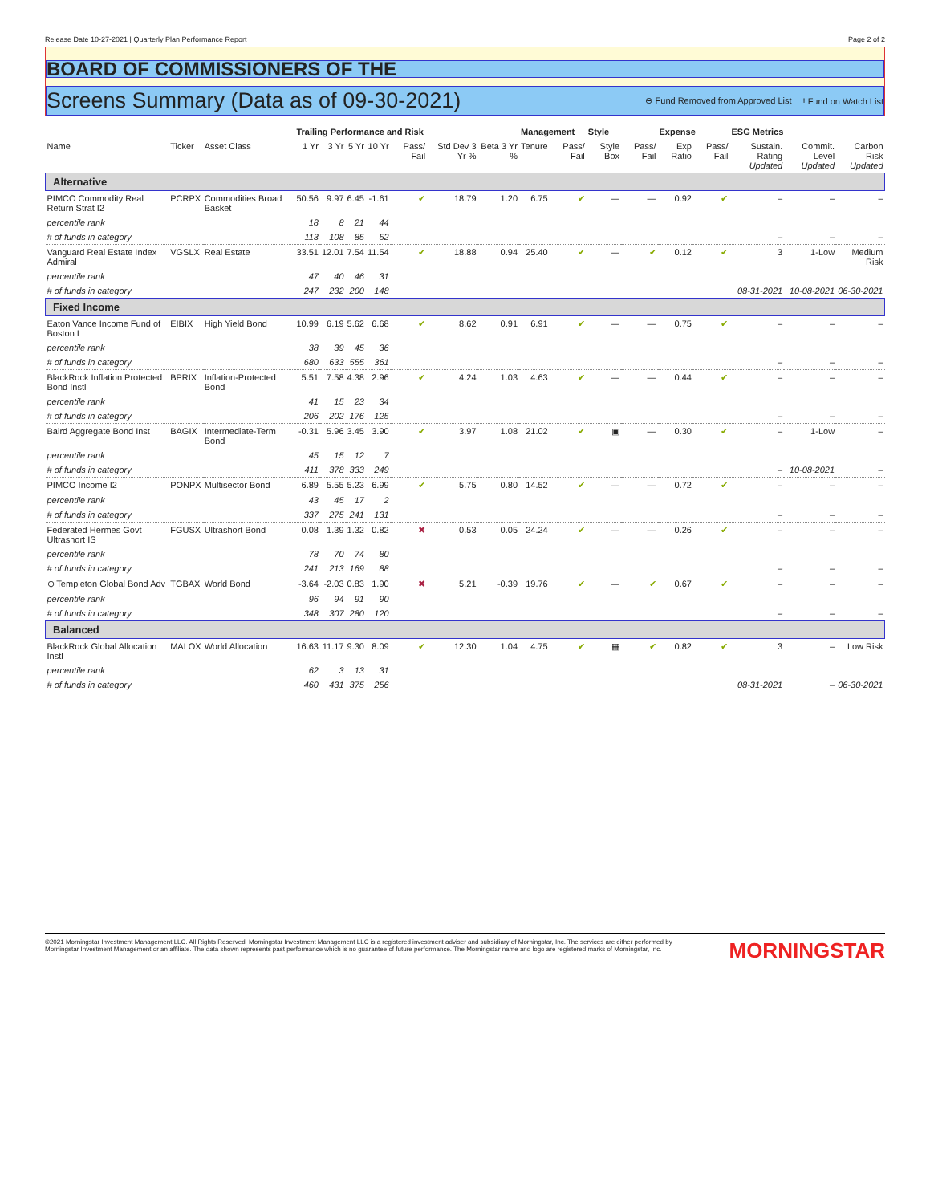Release Date 10-27-2021 | Quarterly Plan Performance Report Page 2 of 2
BOARD OF COMMISSIONERS OF THE
Screens Summary (Data as of 09-30-2021)
⊖ Fund Removed from Approved List! Fund on Watch List
| | | | Trailing Performance and Risk | | | | | | | Management | | Style | | Expense | | ESG Metrics | | |
| --- | --- | --- | --- | --- | --- | --- | --- | --- | --- | --- | --- | --- | --- | --- | --- | --- | --- | --- |
| Name | Ticker | Asset Class | 1 Yr | 3 Yr | 5 Yr | 10 Yr | Pass/ Fail | Std Dev 3 Yr % | Beta 3 Yr % | Tenure | Pass/ Fail | Style Box | Pass/ Fail | Exp Ratio | Pass/ Fail | Sustain. Rating Updated | Commit. Level Updated | Carbon Risk Updated |
| Alternative | | | | | | | | | | | | | | | | | | |
| PIMCO Commodity Real Return Strat I2 | PCRPX | Commodities Broad Basket | 50.56 | 9.97 | 6.45 | -1.61 | ✔ | 18.79 | 1.20 | 6.75 | ✔ | — | — | 0.92 | ✔ | – | – | – |
| percentile rank | | | 18 | 8 | 21 | 44 | | | | | | | | | | | | |
| # of funds in category | | | 113 | 108 | 85 | 52 | | | | | | | | | | – | – | – |
| Vanguard Real Estate Index Admiral | VGSLX | Real Estate | 33.51 | 12.01 | 7.54 | 11.54 | ✔ | 18.88 | 0.94 | 25.40 | ✔ | — | ✔ | 0.12 | ✔ | 3 | 1-Low | Medium Risk |
| percentile rank | | | 47 | 40 | 46 | 31 | | | | | | | | | | | | |
| # of funds in category | | | 247 | 232 | 200 | 148 | | | | | | | | | | 08-31-2021 | 10-08-2021 | 06-30-2021 |
| Fixed Income | | | | | | | | | | | | | | | | | | |
| Eaton Vance Income Fund of Boston I | EIBIX | High Yield Bond | 10.99 | 6.19 | 5.62 | 6.68 | ✔ | 8.62 | 0.91 | 6.91 | ✔ | — | — | 0.75 | ✔ | – | – | – |
| percentile rank | | | 38 | 39 | 45 | 36 | | | | | | | | | | | | |
| # of funds in category | | | 680 | 633 | 555 | 361 | | | | | | | | | | – | – | – |
| BlackRock Inflation Protected Bond Instl | BPRIX | Inflation-Protected Bond | 5.51 | 7.58 | 4.38 | 2.96 | ✔ | 4.24 | 1.03 | 4.63 | ✔ | — | — | 0.44 | ✔ | – | – | – |
| percentile rank | | | 41 | 15 | 23 | 34 | | | | | | | | | | | | |
| # of funds in category | | | 206 | 202 | 176 | 125 | | | | | | | | | | – | – | – |
| Baird Aggregate Bond Inst | BAGIX | Intermediate-Term Bond | -0.31 | 5.96 | 3.45 | 3.90 | ✔ | 3.97 | 1.08 | 21.02 | ✔ | ▣ | — | 0.30 | ✔ | – | 1-Low | – |
| percentile rank | | | 45 | 15 | 12 | 7 | | | | | | | | | | | | |
| # of funds in category | | | 411 | 378 | 333 | 249 | | | | | | | | | | – | 10-08-2021 | – |
| PIMCO Income I2 | PONPX | Multisector Bond | 6.89 | 5.55 | 5.23 | 6.99 | ✔ | 5.75 | 0.80 | 14.52 | ✔ | — | — | 0.72 | ✔ | – | – | – |
| percentile rank | | | 43 | 45 | 17 | 2 | | | | | | | | | | | | |
| # of funds in category | | | 337 | 275 | 241 | 131 | | | | | | | | | | – | – | – |
| Federated Hermes Govt Ultrashort IS | FGUSX | Ultrashort Bond | 0.08 | 1.39 | 1.32 | 0.82 | ✖ | 0.53 | 0.05 | 24.24 | ✔ | — | — | 0.26 | ✔ | – | – | – |
| percentile rank | | | 78 | 70 | 74 | 80 | | | | | | | | | | | | |
| # of funds in category | | | 241 | 213 | 169 | 88 | | | | | | | | | | – | – | – |
| ⊖ Templeton Global Bond Adv | TGBAX | World Bond | -3.64 | -2.03 | 0.83 | 1.90 | ✖ | 5.21 | -0.39 | 19.76 | ✔ | — | ✔ | 0.67 | ✔ | – | – | – |
| percentile rank | | | 96 | 94 | 91 | 90 | | | | | | | | | | | | |
| # of funds in category | | | 348 | 307 | 280 | 120 | | | | | | | | | | – | – | – |
| Balanced | | | | | | | | | | | | | | | | | | |
| BlackRock Global Allocation Instl | MALOX | World Allocation | 16.63 | 11.17 | 9.30 | 8.09 | ✔ | 12.30 | 1.04 | 4.75 | ✔ | ▦ | ✔ | 0.82 | ✔ | 3 | – | Low Risk |
| percentile rank | | | 62 | 3 | 13 | 31 | | | | | | | | | | | | |
| # of funds in category | | | 460 | 431 | 375 | 256 | | | | | | | | | | 08-31-2021 | – | 06-30-2021 |
©2021 Morningstar Investment Management LLC. All Rights Reserved. Morningstar Investment Management LLC is a registered investment adviser and subsidiary of Morningstar, Inc. The services are either performed by Morningstar Investment Management or an affiliate. The data shown represents past performance which is no guarantee of future performance. The Morningstar name and logo are registered marks of Morningstar, Inc.
MORNINGSTAR